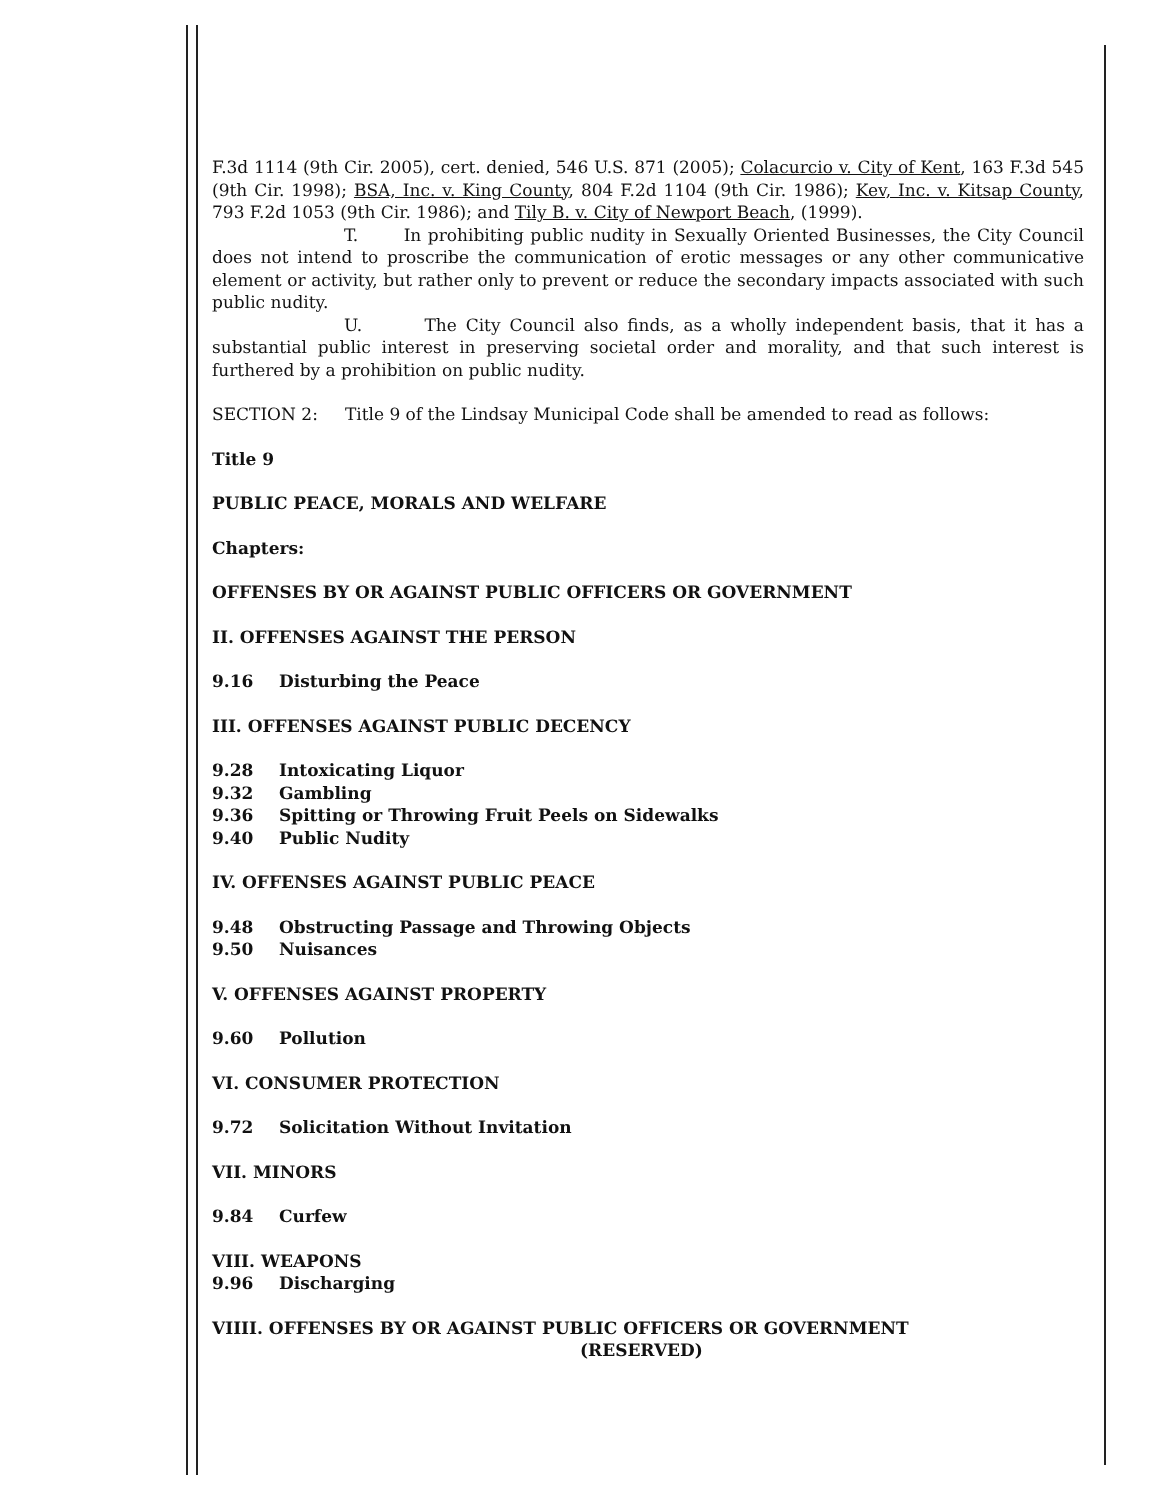F.3d 1114 (9th Cir. 2005), cert. denied, 546 U.S. 871 (2005); Colacurcio v. City of Kent, 163 F.3d 545 (9th Cir. 1998); BSA, Inc. v. King County, 804 F.2d 1104 (9th Cir. 1986); Kev, Inc. v. Kitsap County, 793 F.2d 1053 (9th Cir. 1986); and Tily B. v. City of Newport Beach, (1999).
T. In prohibiting public nudity in Sexually Oriented Businesses, the City Council does not intend to proscribe the communication of erotic messages or any other communicative element or activity, but rather only to prevent or reduce the secondary impacts associated with such public nudity.
U. The City Council also finds, as a wholly independent basis, that it has a substantial public interest in preserving societal order and morality, and that such interest is furthered by a prohibition on public nudity.
SECTION 2: Title 9 of the Lindsay Municipal Code shall be amended to read as follows:
Title 9
PUBLIC PEACE, MORALS AND WELFARE
Chapters:
OFFENSES BY OR AGAINST PUBLIC OFFICERS OR GOVERNMENT
II. OFFENSES AGAINST THE PERSON
9.16 Disturbing the Peace
III. OFFENSES AGAINST PUBLIC DECENCY
9.28 Intoxicating Liquor
9.32 Gambling
9.36 Spitting or Throwing Fruit Peels on Sidewalks
9.40 Public Nudity
IV. OFFENSES AGAINST PUBLIC PEACE
9.48 Obstructing Passage and Throwing Objects
9.50 Nuisances
V. OFFENSES AGAINST PROPERTY
9.60 Pollution
VI. CONSUMER PROTECTION
9.72 Solicitation Without Invitation
VII. MINORS
9.84 Curfew
VIII. WEAPONS
9.96 Discharging
VIIII. OFFENSES BY OR AGAINST PUBLIC OFFICERS OR GOVERNMENT
(RESERVED)